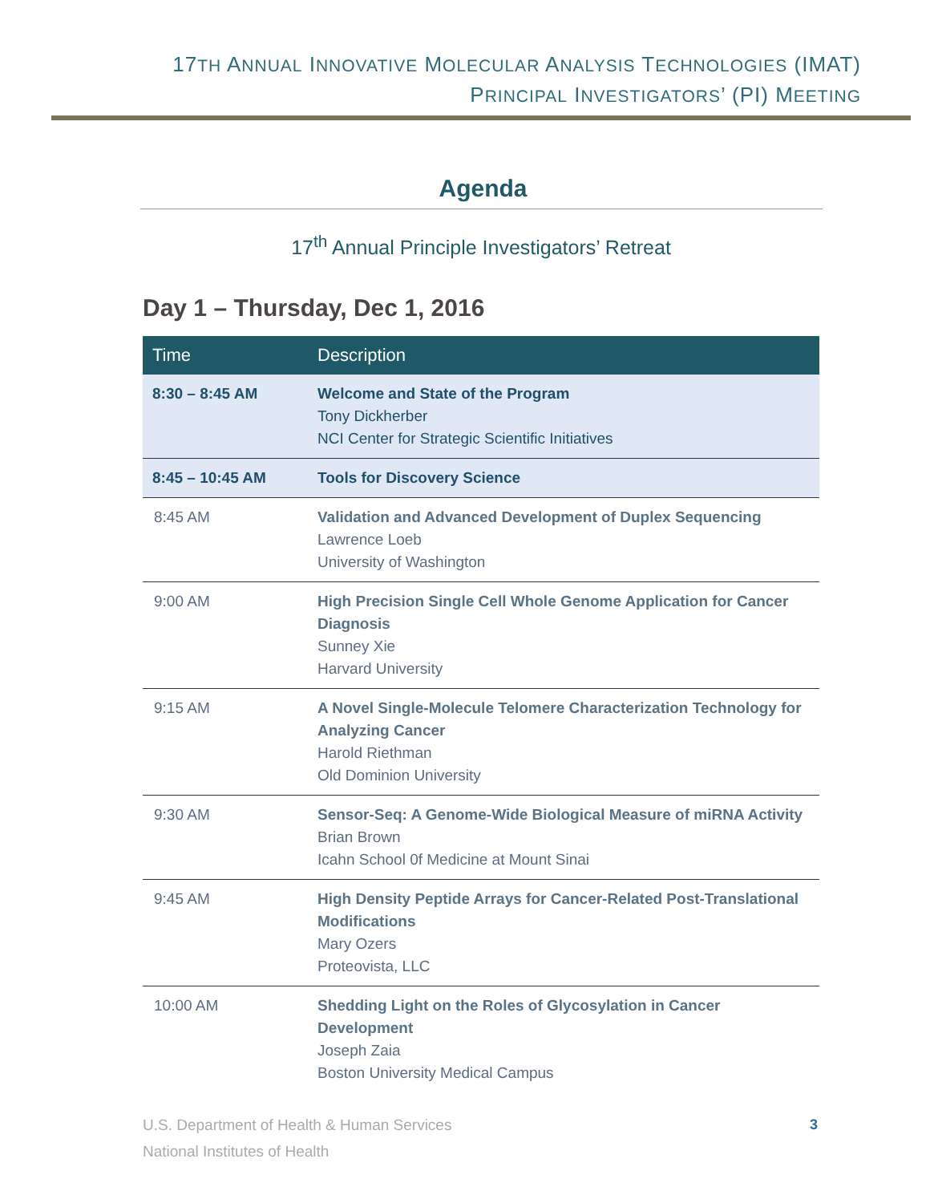17TH ANNUAL INNOVATIVE MOLECULAR ANALYSIS TECHNOLOGIES (IMAT)
PRINCIPAL INVESTIGATORS’ (PI) MEETING
Agenda
17<sup>th</sup> Annual Principle Investigators’ Retreat
Day 1 – Thursday, Dec 1, 2016
| Time | Description |
| --- | --- |
| 8:30 – 8:45 AM | Welcome and State of the Program Tony Dickherber NCI Center for Strategic Scientific Initiatives |
| 8:45 – 10:45 AM | Tools for Discovery Science |
| 8:45 AM | Validation and Advanced Development of Duplex Sequencing Lawrence Loeb University of Washington |
| 9:00 AM | High Precision Single Cell Whole Genome Application for Cancer Diagnosis Sunney Xie Harvard University |
| 9:15 AM | A Novel Single-Molecule Telomere Characterization Technology for Analyzing Cancer Harold Riethman Old Dominion University |
| 9:30 AM | Sensor-Seq: A Genome-Wide Biological Measure of miRNA Activity Brian Brown Icahn School 0f Medicine at Mount Sinai |
| 9:45 AM | High Density Peptide Arrays for Cancer-Related Post-Translational Modifications Mary Ozers Proteovista, LLC |
| 10:00 AM | Shedding Light on the Roles of Glycosylation in Cancer Development Joseph Zaia Boston University Medical Campus |
U.S. Department of Health & Human Services
National Institutes of Health
3